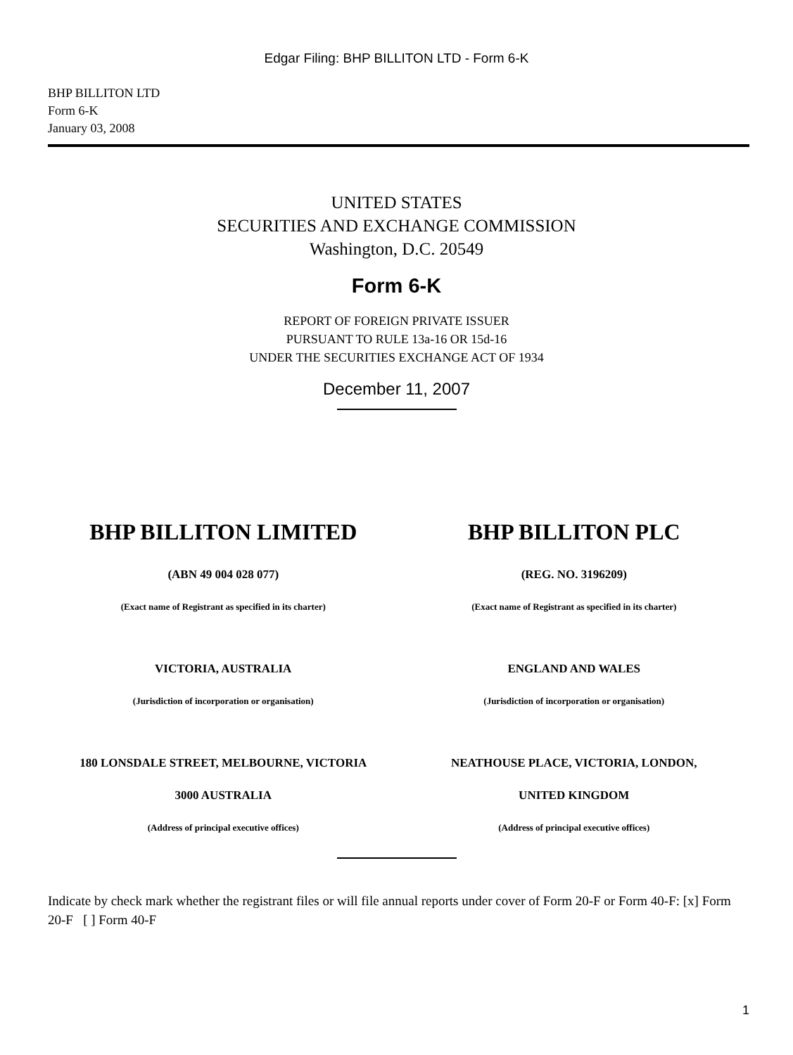Edgar Filing: BHP BILLITON LTD - Form 6-K
BHP BILLITON LTD
Form 6-K
January 03, 2008
UNITED STATES
SECURITIES AND EXCHANGE COMMISSION
Washington, D.C. 20549
Form 6-K
REPORT OF FOREIGN PRIVATE ISSUER
PURSUANT TO RULE 13a-16 OR 15d-16
UNDER THE SECURITIES EXCHANGE ACT OF 1934
December 11, 2007
BHP BILLITON LIMITED
(ABN 49 004 028 077)
(Exact name of Registrant as specified in its charter)
VICTORIA, AUSTRALIA
(Jurisdiction of incorporation or organisation)
180 LONSDALE STREET, MELBOURNE, VICTORIA
3000 AUSTRALIA
(Address of principal executive offices)
BHP BILLITON PLC
(REG. NO. 3196209)
(Exact name of Registrant as specified in its charter)
ENGLAND AND WALES
(Jurisdiction of incorporation or organisation)
NEATHOUSE PLACE, VICTORIA, LONDON,
UNITED KINGDOM
(Address of principal executive offices)
Indicate by check mark whether the registrant files or will file annual reports under cover of Form 20-F or Form 40-F: [x] Form 20-F [ ] Form 40-F
1